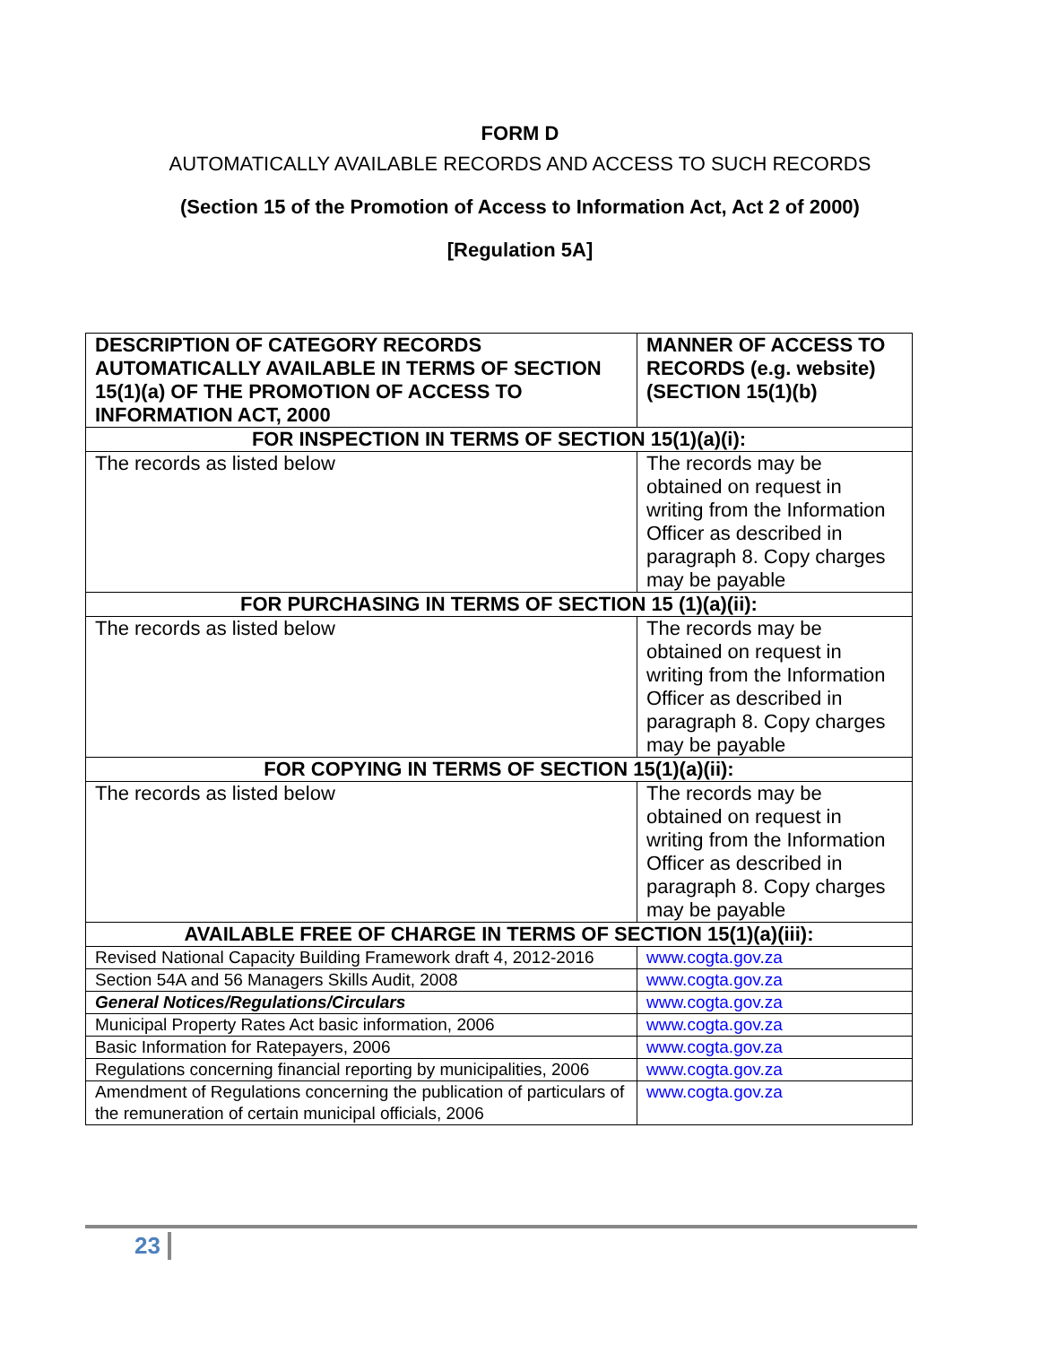FORM D
AUTOMATICALLY AVAILABLE RECORDS AND ACCESS TO SUCH RECORDS
(Section 15 of the Promotion of Access to Information Act, Act 2 of 2000)
[Regulation 5A]
| DESCRIPTION OF CATEGORY RECORDS AUTOMATICALLY AVAILABLE IN TERMS OF SECTION 15(1)(a) OF THE PROMOTION OF ACCESS TO INFORMATION ACT, 2000 | MANNER OF ACCESS TO RECORDS (e.g. website) (SECTION 15(1)(b) |
| --- | --- |
| FOR INSPECTION IN TERMS OF SECTION 15(1)(a)(i): | |
| The records as listed below | The records may be obtained on request in writing from the Information Officer as described in paragraph 8. Copy charges may be payable |
| FOR PURCHASING IN TERMS OF SECTION 15 (1)(a)(ii): | |
| The records as listed below | The records may be obtained on request in writing from the Information Officer as described in paragraph 8. Copy charges may be payable |
| FOR COPYING IN TERMS OF SECTION 15(1)(a)(ii): | |
| The records as listed below | The records may be obtained on request in writing from the Information Officer as described in paragraph 8. Copy charges may be payable |
| AVAILABLE FREE OF CHARGE IN TERMS OF SECTION 15(1)(a)(iii): | |
| Revised National Capacity Building Framework draft 4, 2012-2016 | www.cogta.gov.za |
| Section 54A and 56 Managers Skills Audit, 2008 | www.cogta.gov.za |
| General Notices/Regulations/Circulars | www.cogta.gov.za |
| Municipal Property Rates Act basic information, 2006 | www.cogta.gov.za |
| Basic Information for Ratepayers, 2006 | www.cogta.gov.za |
| Regulations concerning financial reporting by municipalities, 2006 | www.cogta.gov.za |
| Amendment of Regulations concerning the publication of particulars of the remuneration of certain municipal officials, 2006 | www.cogta.gov.za |
23